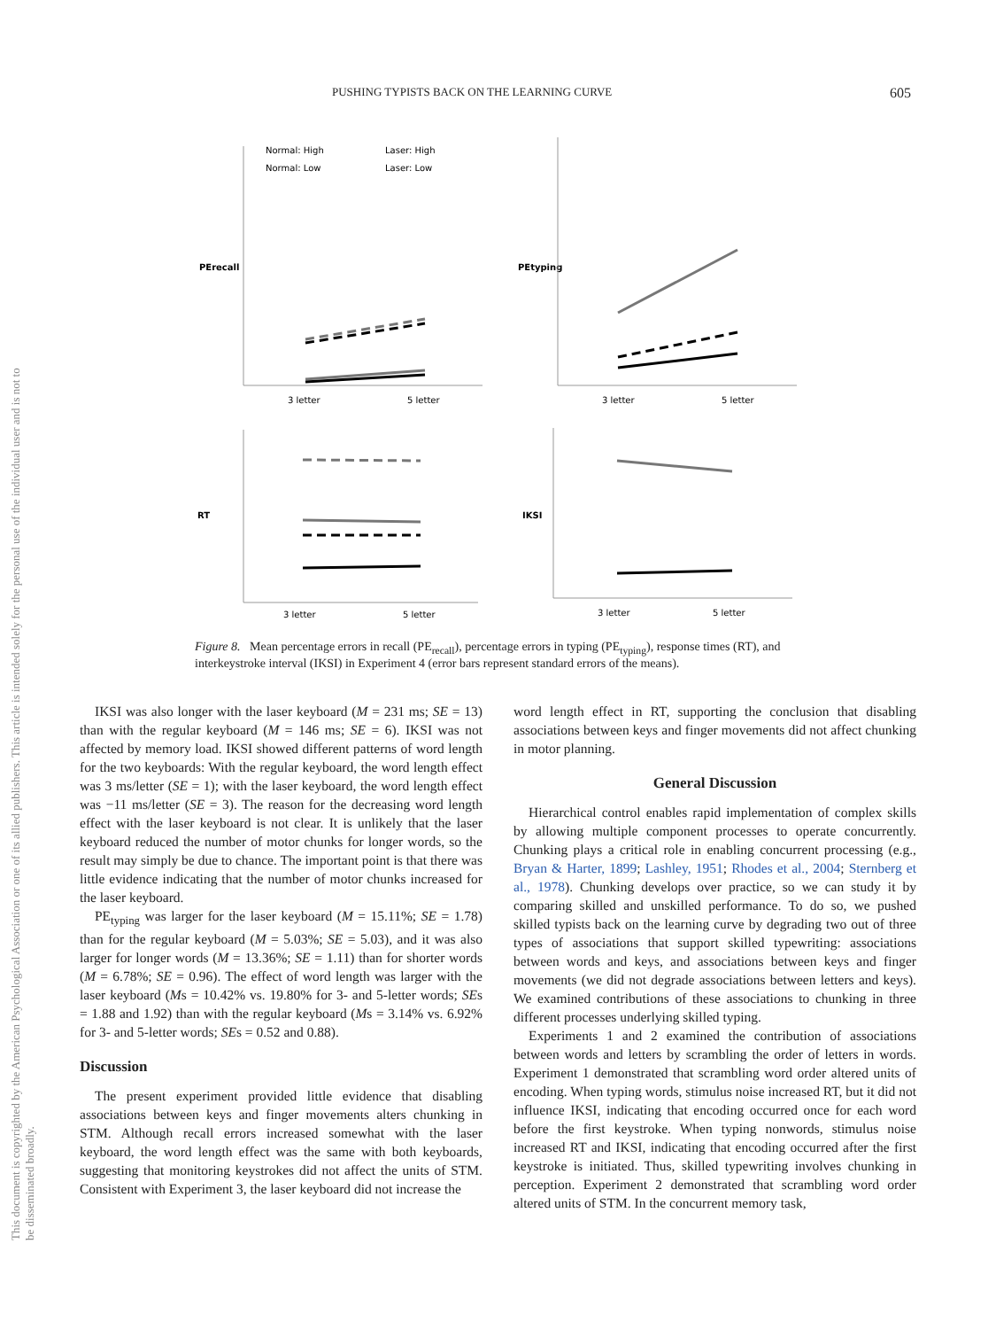PUSHING TYPISTS BACK ON THE LEARNING CURVE 605
This document is copyrighted by the American Psychological Association or one of its allied publishers. This article is intended solely for the personal use of the individual user and is not to be disseminated broadly.
Normal: High
Laser: High
Normal: Low
Laser: Low
PErecall
3 letter
5 letter
PEtyping
3 letter
5 letter
RT
3 letter
5 letter
IKSI
3 letter
5 letter
Figure 8. Mean percentage errors in recall (PE<sub>recall</sub>), percentage errors in typing (PE<sub>typing</sub>), response times (RT), and interkeystroke interval (IKSI) in Experiment 4 (error bars represent standard errors of the means).
IKSI was also longer with the laser keyboard (M = 231 ms; SE = 13) than with the regular keyboard (M = 146 ms; SE = 6). IKSI was not affected by memory load. IKSI showed different patterns of word length for the two keyboards: With the regular keyboard, the word length effect was 3 ms/letter (SE = 1); with the laser keyboard, the word length effect was −11 ms/letter (SE = 3). The reason for the decreasing word length effect with the laser keyboard is not clear. It is unlikely that the laser keyboard reduced the number of motor chunks for longer words, so the result may simply be due to chance. The important point is that there was little evidence indicating that the number of motor chunks increased for the laser keyboard.
PE<sub>typing</sub> was larger for the laser keyboard (M = 15.11%; SE = 1.78) than for the regular keyboard (M = 5.03%; SE = 5.03), and it was also larger for longer words (M = 13.36%; SE = 1.11) than for shorter words (M = 6.78%; SE = 0.96). The effect of word length was larger with the laser keyboard (Ms = 10.42% vs. 19.80% for 3- and 5-letter words; SEs = 1.88 and 1.92) than with the regular keyboard (Ms = 3.14% vs. 6.92% for 3- and 5-letter words; SEs = 0.52 and 0.88).
Discussion
The present experiment provided little evidence that disabling associations between keys and finger movements alters chunking in STM. Although recall errors increased somewhat with the laser keyboard, the word length effect was the same with both keyboards, suggesting that monitoring keystrokes did not affect the units of STM. Consistent with Experiment 3, the laser keyboard did not increase the
word length effect in RT, supporting the conclusion that disabling associations between keys and finger movements did not affect chunking in motor planning.
General Discussion
Hierarchical control enables rapid implementation of complex skills by allowing multiple component processes to operate concurrently. Chunking plays a critical role in enabling concurrent processing (e.g., Bryan & Harter, 1899; Lashley, 1951; Rhodes et al., 2004; Sternberg et al., 1978). Chunking develops over practice, so we can study it by comparing skilled and unskilled performance. To do so, we pushed skilled typists back on the learning curve by degrading two out of three types of associations that support skilled typewriting: associations between words and keys, and associations between keys and finger movements (we did not degrade associations between letters and keys). We examined contributions of these associations to chunking in three different processes underlying skilled typing.
Experiments 1 and 2 examined the contribution of associations between words and letters by scrambling the order of letters in words. Experiment 1 demonstrated that scrambling word order altered units of encoding. When typing words, stimulus noise increased RT, but it did not influence IKSI, indicating that encoding occurred once for each word before the first keystroke. When typing nonwords, stimulus noise increased RT and IKSI, indicating that encoding occurred after the first keystroke is initiated. Thus, skilled typewriting involves chunking in perception. Experiment 2 demonstrated that scrambling word order altered units of STM. In the concurrent memory task,